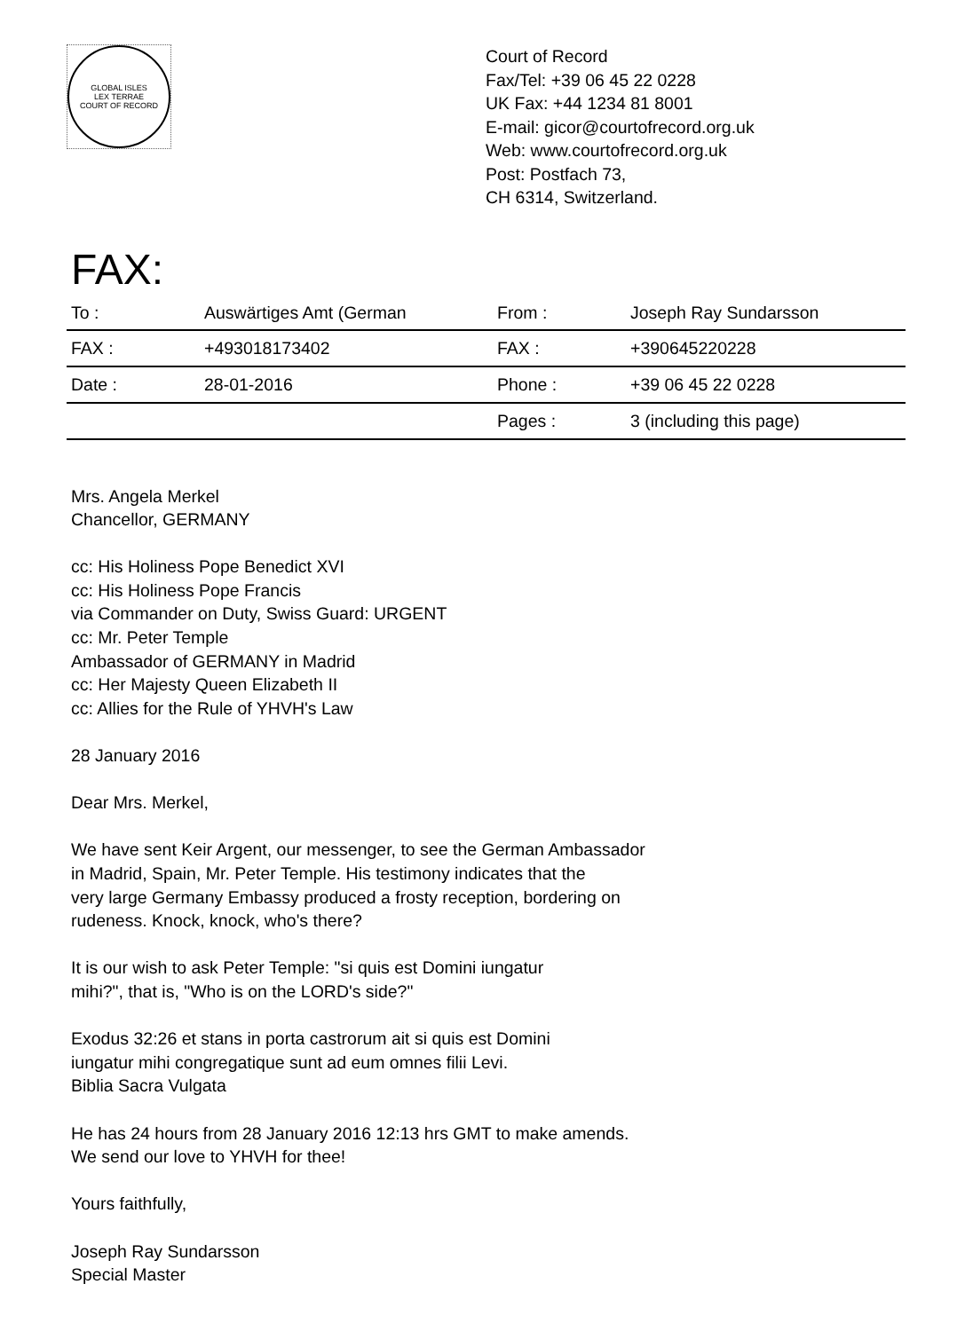GLOBAL ISLES
LEX TERRAE
COURT OF RECORD
Court of Record
Fax/Tel: +39 06 45 22 0228
UK Fax: +44 1234 81 8001
E-mail: gicor@courtofrecord.org.uk
Web: www.courtofrecord.org.uk
Post: Postfach 73,
CH 6314, Switzerland.
FAX:
| To : | Auswärtiges Amt (German | From : | Joseph Ray Sundarsson |
| FAX : | +493018173402 | FAX : | +390645220228 |
| Date : | 28-01-2016 | Phone : | +39 06 45 22 0228 |
| | | Pages : | 3 (including this page) |
Mrs. Angela Merkel
Chancellor, GERMANY
cc: His Holiness Pope Benedict XVI
cc: His Holiness Pope Francis
via Commander on Duty, Swiss Guard: URGENT
cc: Mr. Peter Temple
Ambassador of GERMANY in Madrid
cc: Her Majesty Queen Elizabeth II
cc: Allies for the Rule of YHVH's Law
28 January 2016
Dear Mrs. Merkel,
We have sent Keir Argent, our messenger, to see the German Ambassador
in Madrid, Spain, Mr. Peter Temple. His testimony indicates that the
very large Germany Embassy produced a frosty reception, bordering on
rudeness. Knock, knock, who's there?
It is our wish to ask Peter Temple: "si quis est Domini iungatur
mihi?", that is, "Who is on the LORD's side?"
Exodus 32:26 et stans in porta castrorum ait si quis est Domini
iungatur mihi congregatique sunt ad eum omnes filii Levi.
Biblia Sacra Vulgata
He has 24 hours from 28 January 2016 12:13 hrs GMT to make amends.
We send our love to YHVH for thee!
Yours faithfully,
Joseph Ray Sundarsson
Special Master